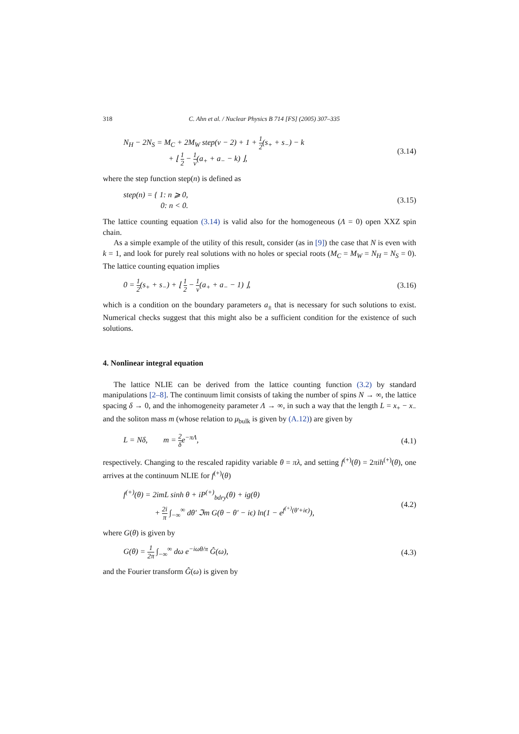318 C. Ahn et al. / Nuclear Physics B 714 [FS] (2005) 307–335
N<sub>H</sub> − 2N<sub>S</sub> = M<sub>C</sub> + 2M<sub>W</sub> step(ν − 2) + 1 + 1 2(s<sub>+</sub> + s<sub>−</sub>) − k
+ ⌊ 1 2 − 1 ν(a<sub>+</sub> + a<sub>−</sub> − k) ⌋,
(3.14)
where the step function step(n) is defined as
step(n) = { 1: n ⩾ 0,
0: n < 0.
(3.15)
The lattice counting equation (3.14) is valid also for the homogeneous (Λ = 0) open XXZ spin chain.
As a simple example of the utility of this result, consider (as in [9]) the case that N is even with k = 1, and look for purely real solutions with no holes or special roots (M<sub>C</sub> = M<sub>W</sub> = N<sub>H</sub> = N<sub>S</sub> = 0). The lattice counting equation implies
0 = 1 2(s<sub>+</sub> + s<sub>−</sub>) + ⌊ 1 2 − 1 ν(a<sub>+</sub> + a<sub>−</sub> − 1) ⌋,
(3.16)
which is a condition on the boundary parameters a<sub>±</sub> that is necessary for such solutions to exist. Numerical checks suggest that this might also be a sufficient condition for the existence of such solutions.
4. Nonlinear integral equation
The lattice NLIE can be derived from the lattice counting function (3.2) by standard manipulations [2–8]. The continuum limit consists of taking the number of spins N → ∞, the lattice spacing δ → 0, and the inhomogeneity parameter Λ → ∞, in such a way that the length L = x<sub>+</sub> − x<sub>−</sub> and the soliton mass m (whose relation to μ<sub>bulk</sub> is given by (A.12)) are given by
L = Nδ, m = 2 δe<sup>−πΛ</sup>, (4.1)
respectively. Changing to the rescaled rapidity variable θ = πλ, and setting f<sup>(+)</sup>(θ) = 2πih<sup>(+)</sup>(θ), one arrives at the continuum NLIE for f<sup>(+)</sup>(θ)
f<sup>(+)</sup>(θ) = 2imL sinh θ + iP<sup>(+)</sup><sub>bdry</sub>(θ) + ig(θ)
+ 2i π ∫<sub>−∞</sub><sup>∞</sup> dθ′ ℑm G(θ − θ′ − iϵ) ln(1 − e<sup>f<sup>(+)</sup>(θ′+iϵ)</sup>),
(4.2)
where G(θ) is given by
G(θ) = 1 2π ∫<sub>−∞</sub><sup>∞</sup> dω e<sup>−iωθ/π</sup> Ĝ(ω),
(4.3)
and the Fourier transform Ĝ(ω) is given by